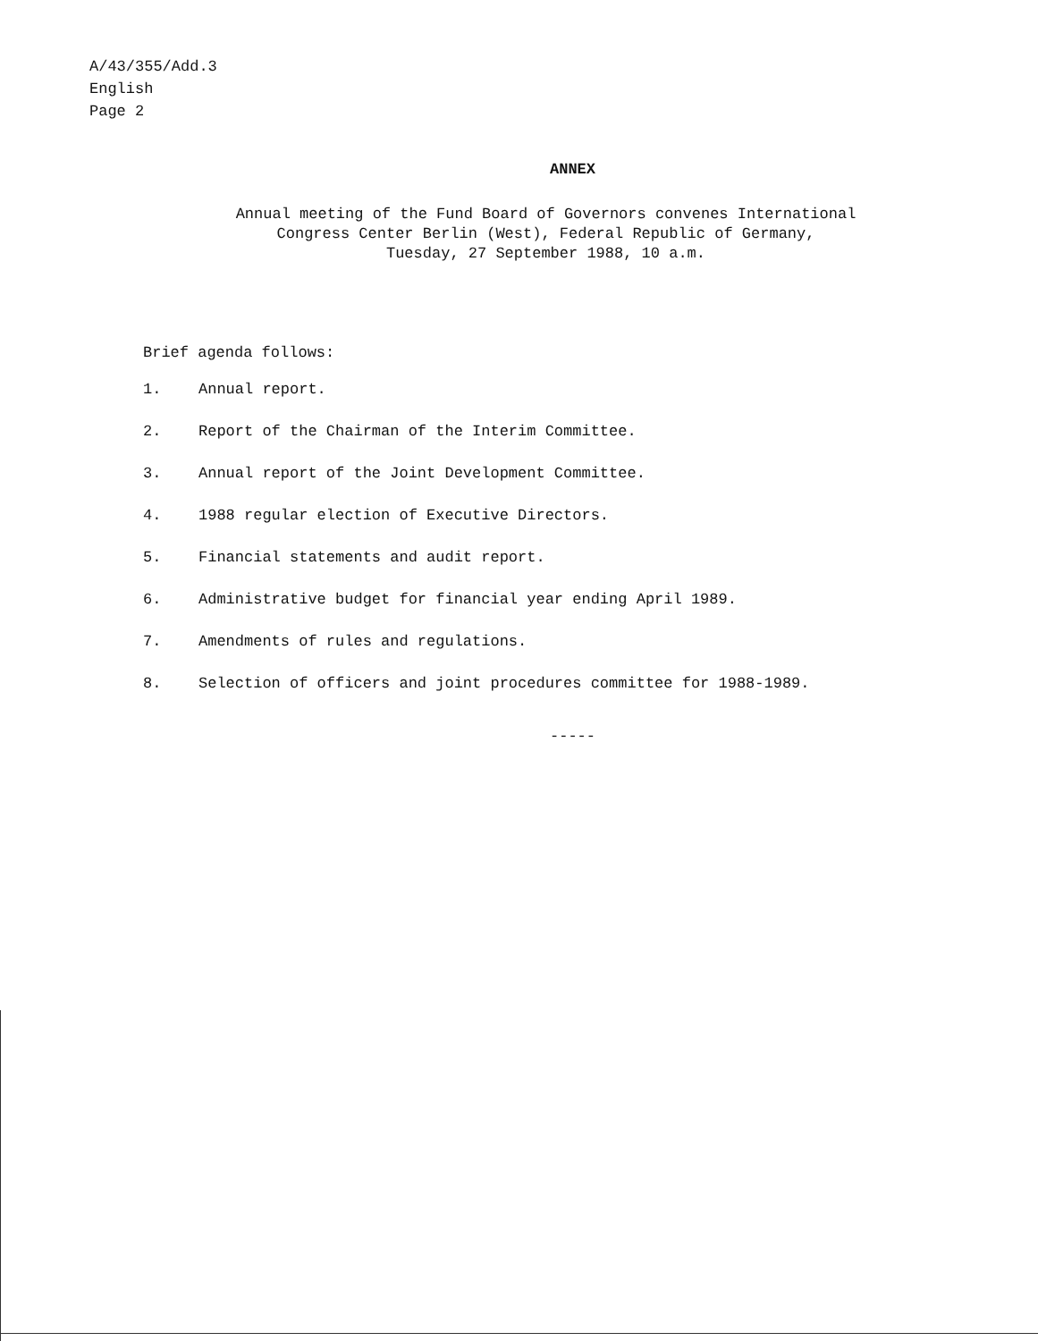A/43/355/Add.3
English
Page 2
ANNEX
Annual meeting of the Fund Board of Governors convenes International
Congress Center Berlin (West), Federal Republic of Germany,
Tuesday, 27 September 1988, 10 a.m.
Brief agenda follows:
1. Annual report.
2. Report of the Chairman of the Interim Committee.
3. Annual report of the Joint Development Committee.
4. 1988 regular election of Executive Directors.
5. Financial statements and audit report.
6. Administrative budget for financial year ending April 1989.
7. Amendments of rules and regulations.
8. Selection of officers and joint procedures committee for 1988-1989.
-----